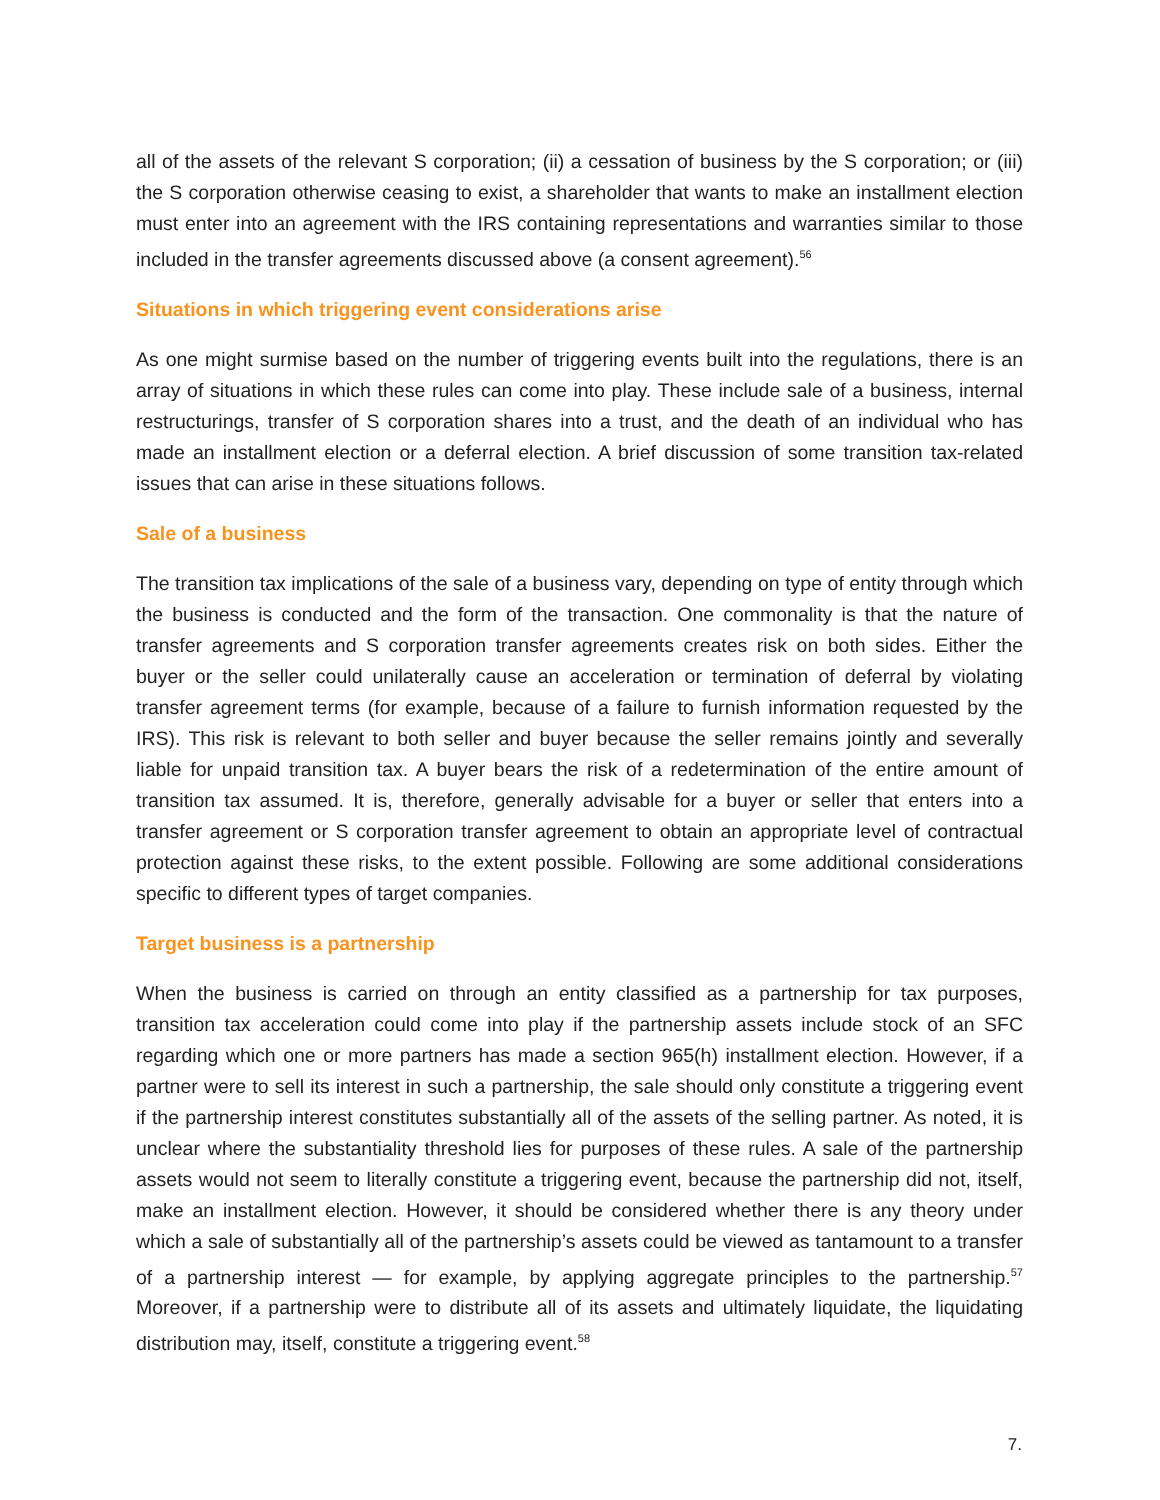all of the assets of the relevant S corporation; (ii) a cessation of business by the S corporation; or (iii) the S corporation otherwise ceasing to exist, a shareholder that wants to make an installment election must enter into an agreement with the IRS containing representations and warranties similar to those included in the transfer agreements discussed above (a consent agreement).<sup>56</sup>
Situations in which triggering event considerations arise
As one might surmise based on the number of triggering events built into the regulations, there is an array of situations in which these rules can come into play. These include sale of a business, internal restructurings, transfer of S corporation shares into a trust, and the death of an individual who has made an installment election or a deferral election. A brief discussion of some transition tax-related issues that can arise in these situations follows.
Sale of a business
The transition tax implications of the sale of a business vary, depending on type of entity through which the business is conducted and the form of the transaction. One commonality is that the nature of transfer agreements and S corporation transfer agreements creates risk on both sides. Either the buyer or the seller could unilaterally cause an acceleration or termination of deferral by violating transfer agreement terms (for example, because of a failure to furnish information requested by the IRS). This risk is relevant to both seller and buyer because the seller remains jointly and severally liable for unpaid transition tax. A buyer bears the risk of a redetermination of the entire amount of transition tax assumed. It is, therefore, generally advisable for a buyer or seller that enters into a transfer agreement or S corporation transfer agreement to obtain an appropriate level of contractual protection against these risks, to the extent possible. Following are some additional considerations specific to different types of target companies.
Target business is a partnership
When the business is carried on through an entity classified as a partnership for tax purposes, transition tax acceleration could come into play if the partnership assets include stock of an SFC regarding which one or more partners has made a section 965(h) installment election. However, if a partner were to sell its interest in such a partnership, the sale should only constitute a triggering event if the partnership interest constitutes substantially all of the assets of the selling partner. As noted, it is unclear where the substantiality threshold lies for purposes of these rules. A sale of the partnership assets would not seem to literally constitute a triggering event, because the partnership did not, itself, make an installment election. However, it should be considered whether there is any theory under which a sale of substantially all of the partnership’s assets could be viewed as tantamount to a transfer of a partnership interest — for example, by applying aggregate principles to the partnership.<sup>57</sup> Moreover, if a partnership were to distribute all of its assets and ultimately liquidate, the liquidating distribution may, itself, constitute a triggering event.<sup>58</sup>
7.